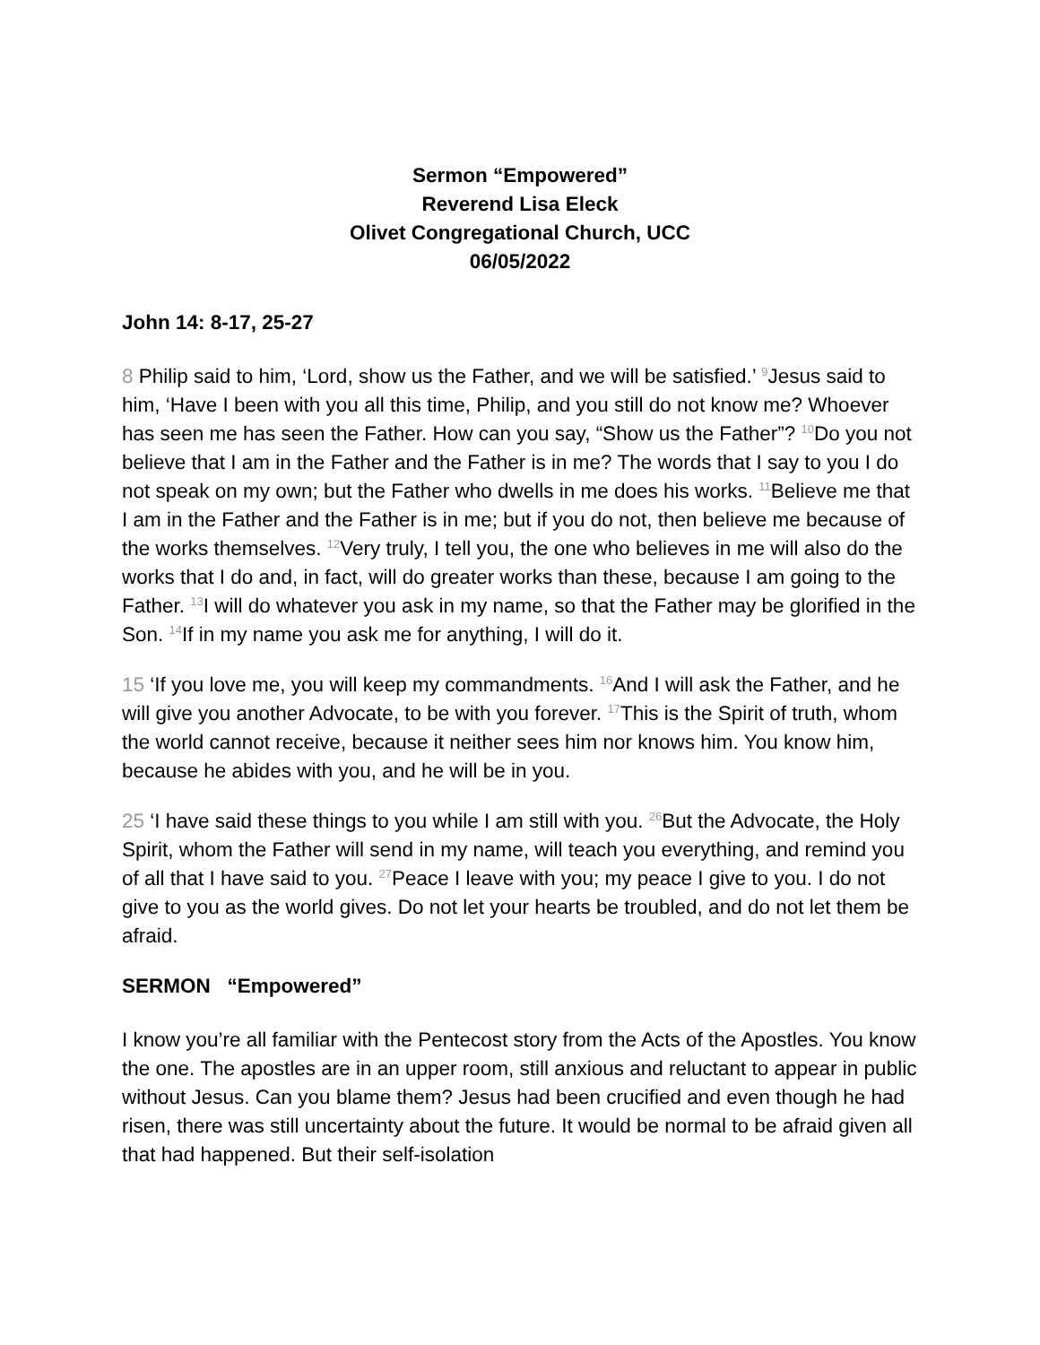Sermon “Empowered”
Reverend Lisa Eleck
Olivet Congregational Church, UCC
06/05/2022
John 14: 8-17, 25-27
8 Philip said to him, ‘Lord, show us the Father, and we will be satisfied.’ <sup>9</sup>Jesus said to him, ‘Have I been with you all this time, Philip, and you still do not know me? Whoever has seen me has seen the Father. How can you say, “Show us the Father”? <sup>10</sup>Do you not believe that I am in the Father and the Father is in me? The words that I say to you I do not speak on my own; but the Father who dwells in me does his works. <sup>11</sup>Believe me that I am in the Father and the Father is in me; but if you do not, then believe me because of the works themselves. <sup>12</sup>Very truly, I tell you, the one who believes in me will also do the works that I do and, in fact, will do greater works than these, because I am going to the Father. <sup>13</sup>I will do whatever you ask in my name, so that the Father may be glorified in the Son. <sup>14</sup>If in my name you ask me for anything, I will do it.
15 ‘If you love me, you will keep my commandments. <sup>16</sup>And I will ask the Father, and he will give you another Advocate, to be with you forever. <sup>17</sup>This is the Spirit of truth, whom the world cannot receive, because it neither sees him nor knows him. You know him, because he abides with you, and he will be in you.
25 ‘I have said these things to you while I am still with you. <sup>26</sup>But the Advocate, the Holy Spirit, whom the Father will send in my name, will teach you everything, and remind you of all that I have said to you. <sup>27</sup>Peace I leave with you; my peace I give to you. I do not give to you as the world gives. Do not let your hearts be troubled, and do not let them be afraid.
SERMON “Empowered”
I know you’re all familiar with the Pentecost story from the Acts of the Apostles. You know the one. The apostles are in an upper room, still anxious and reluctant to appear in public without Jesus. Can you blame them? Jesus had been crucified and even though he had risen, there was still uncertainty about the future. It would be normal to be afraid given all that had happened. But their self-isolation